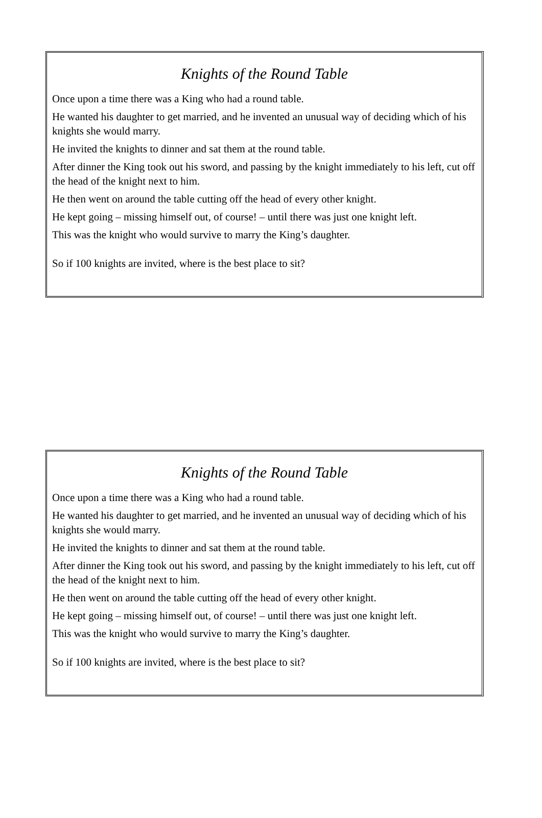Knights of the Round Table
Once upon a time there was a King who had a round table.
He wanted his daughter to get married, and he invented an unusual way of deciding which of his knights she would marry.
He invited the knights to dinner and sat them at the round table.
After dinner the King took out his sword, and passing by the knight immediately to his left, cut off the head of the knight next to him.
He then went on around the table cutting off the head of every other knight.
He kept going – missing himself out, of course! – until there was just one knight left.
This was the knight who would survive to marry the King’s daughter.
So if 100 knights are invited, where is the best place to sit?
Knights of the Round Table
Once upon a time there was a King who had a round table.
He wanted his daughter to get married, and he invented an unusual way of deciding which of his knights she would marry.
He invited the knights to dinner and sat them at the round table.
After dinner the King took out his sword, and passing by the knight immediately to his left, cut off the head of the knight next to him.
He then went on around the table cutting off the head of every other knight.
He kept going – missing himself out, of course! – until there was just one knight left.
This was the knight who would survive to marry the King’s daughter.
So if 100 knights are invited, where is the best place to sit?